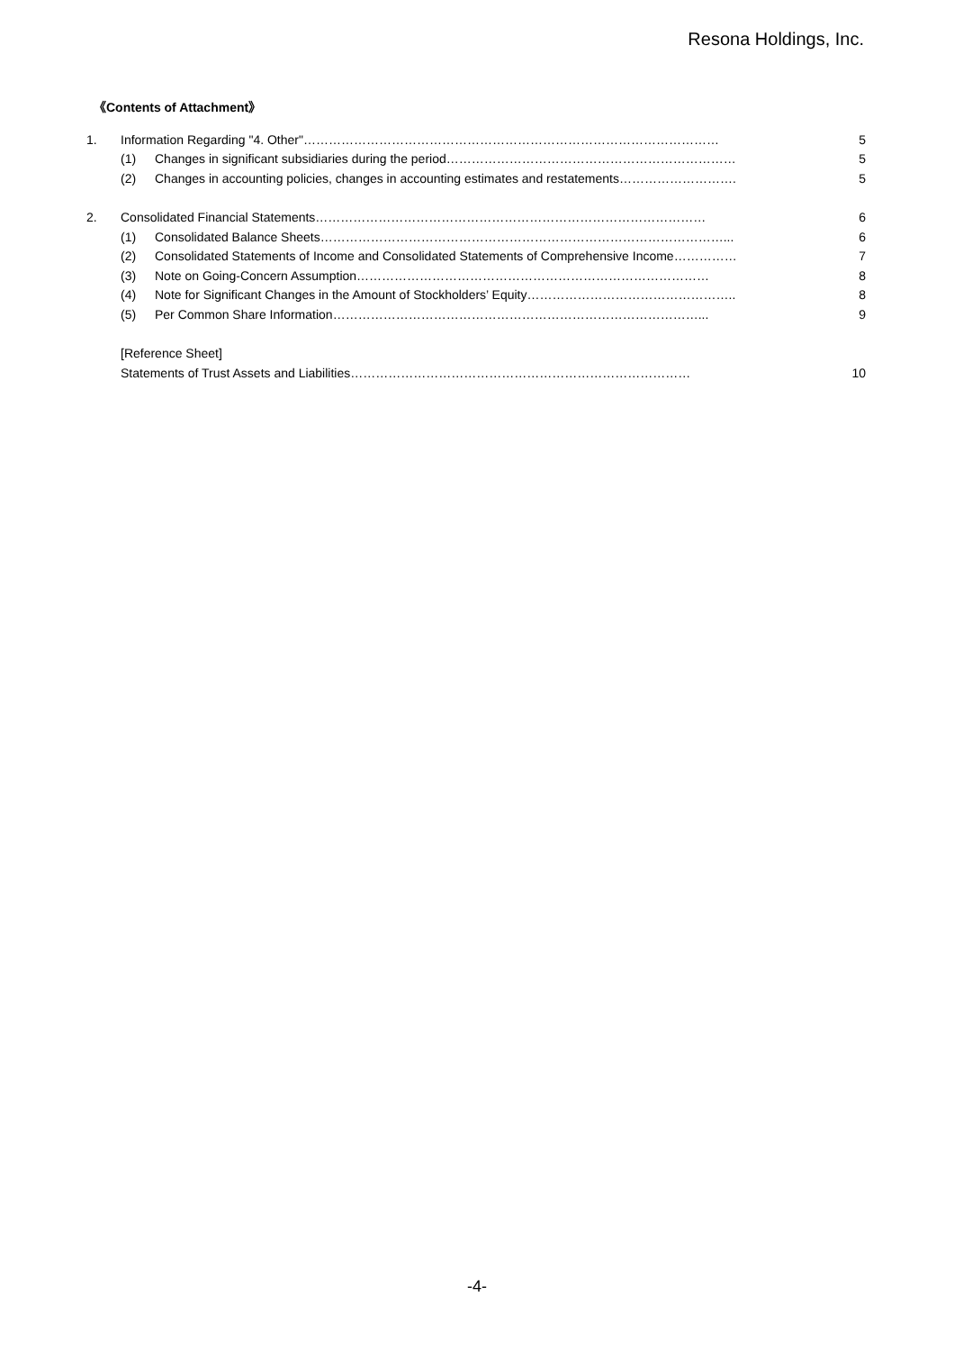Resona Holdings, Inc.
《Contents of Attachment》
| 1. | Information Regarding "4. Other"……………………………………………………………………………………… | | 5 |
| | (1) | Changes in significant subsidiaries during the period…………………………………………………………… | 5 |
| | (2) | Changes in accounting policies, changes in accounting estimates and restatements………………………. | 5 |
| 2. | Consolidated Financial Statements………………………………………………………………………………… | | 6 |
| | (1) | Consolidated Balance Sheets……………………………………………………………………………………... | 6 |
| | (2) | Consolidated Statements of Income and Consolidated Statements of Comprehensive Income…………… | 7 |
| | (3) | Note on Going-Concern Assumption………………………………………………………………………… | 8 |
| | (4) | Note for Significant Changes in the Amount of Stockholders’ Equity………………………………………….. | 8 |
| | (5) | Per Common Share Information……………………………………………………………………………... | 9 |
| | [Reference Sheet] | | |
| | Statements of Trust Assets and Liabilities……………………………………………………………………… | | 10 |
-4-